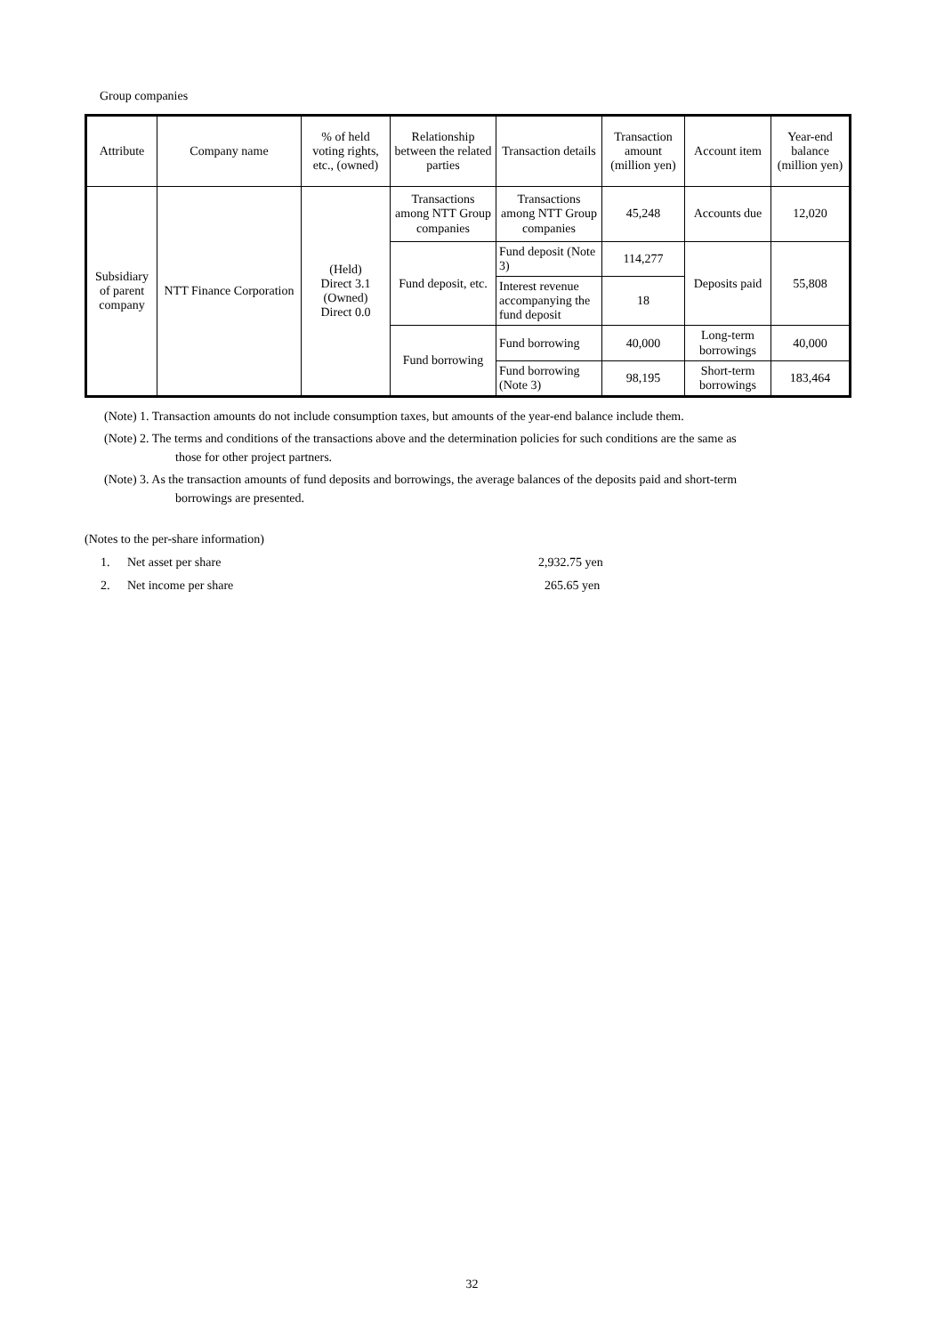Group companies
| Attribute | Company name | % of held voting rights, etc., (owned) | Relationship between the related parties | Transaction details | Transaction amount (million yen) | Account item | Year-end balance (million yen) |
| --- | --- | --- | --- | --- | --- | --- | --- |
| Subsidiary of parent company | NTT Finance Corporation | (Held) Direct 3.1 (Owned) Direct 0.0 | Transactions among NTT Group companies | Transactions among NTT Group companies | 45,248 | Accounts due | 12,020 |
| | | | Fund deposit, etc. | Fund deposit (Note 3) | 114,277 | Deposits paid | 55,808 |
| | | | | Interest revenue accompanying the fund deposit | 18 | | |
| | | | Fund borrowing | Fund borrowing | 40,000 | Long-term borrowings | 40,000 |
| | | | | Fund borrowing (Note 3) | 98,195 | Short-term borrowings | 183,464 |
(Note) 1. Transaction amounts do not include consumption taxes, but amounts of the year-end balance include them.
(Note) 2. The terms and conditions of the transactions above and the determination policies for such conditions are the same as
those for other project partners.
(Note) 3. As the transaction amounts of fund deposits and borrowings, the average balances of the deposits paid and short-term
borrowings are presented.
(Notes to the per-share information)
1. Net asset per share 2,932.75 yen
2. Net income per share 265.65 yen
32